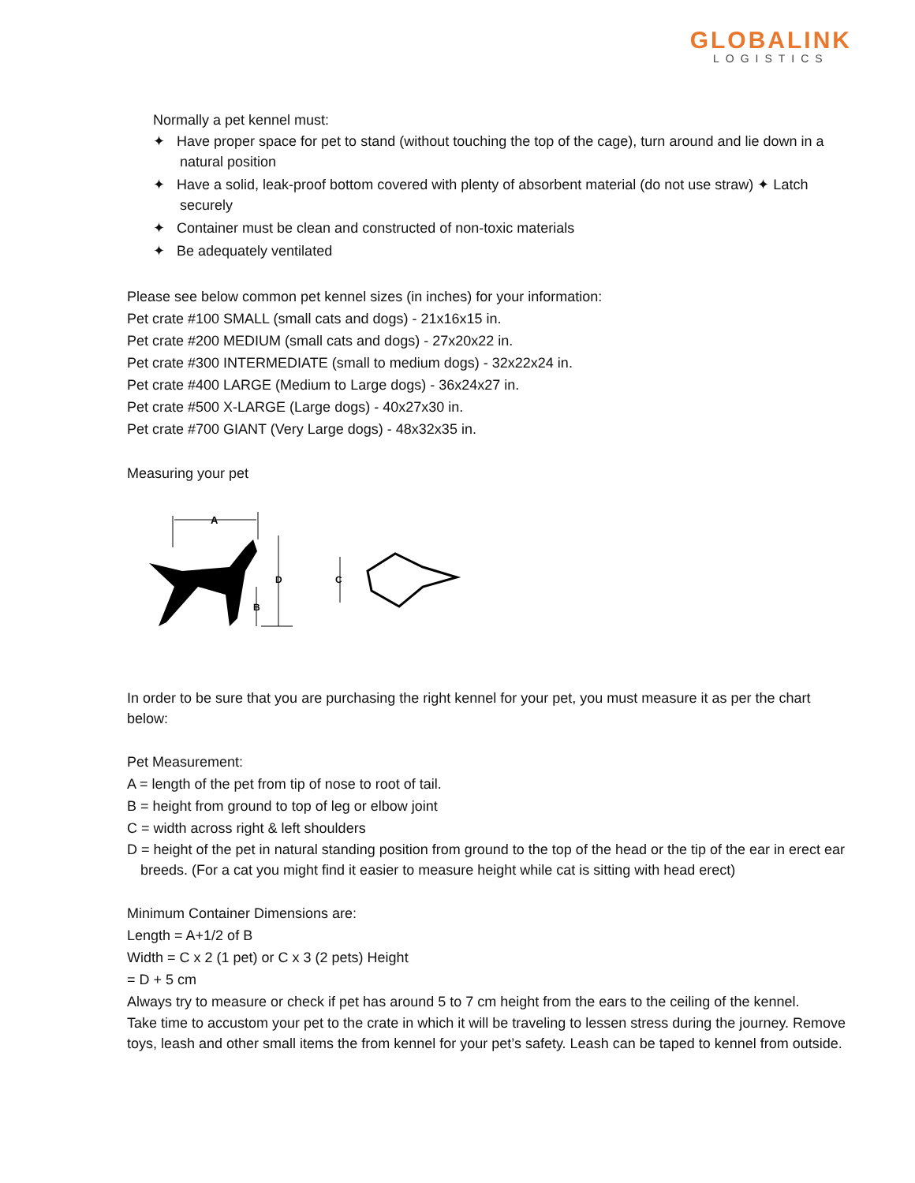GLOBALINK
LOGISTICS
Normally a pet kennel must:
✦ Have proper space for pet to stand (without touching the top of the cage), turn around and lie down in a natural position
✦ Have a solid, leak-proof bottom covered with plenty of absorbent material (do not use straw) ✦ Latch securely
✦ Container must be clean and constructed of non-toxic materials
✦ Be adequately ventilated
Please see below common pet kennel sizes (in inches) for your information:
Pet crate #100 SMALL (small cats and dogs) - 21x16x15 in.
Pet crate #200 MEDIUM (small cats and dogs) - 27x20x22 in.
Pet crate #300 INTERMEDIATE (small to medium dogs) - 32x22x24 in.
Pet crate #400 LARGE (Medium to Large dogs) - 36x24x27 in.
Pet crate #500 X-LARGE (Large dogs) - 40x27x30 in.
Pet crate #700 GIANT (Very Large dogs) - 48x32x35 in.
Measuring your pet
A
D
B
C
In order to be sure that you are purchasing the right kennel for your pet, you must measure it as per the chart below:
Pet Measurement:
A = length of the pet from tip of nose to root of tail.
B = height from ground to top of leg or elbow joint
C = width across right & left shoulders
D = height of the pet in natural standing position from ground to the top of the head or the tip of the ear in erect ear breeds. (For a cat you might find it easier to measure height while cat is sitting with head erect)
Minimum Container Dimensions are:
Length = A+1/2 of B
Width = C x 2 (1 pet) or C x 3 (2 pets) Height
= D + 5 cm
Always try to measure or check if pet has around 5 to 7 cm height from the ears to the ceiling of the kennel.
Take time to accustom your pet to the crate in which it will be traveling to lessen stress during the journey. Remove toys, leash and other small items the from kennel for your pet’s safety. Leash can be taped to kennel from outside.